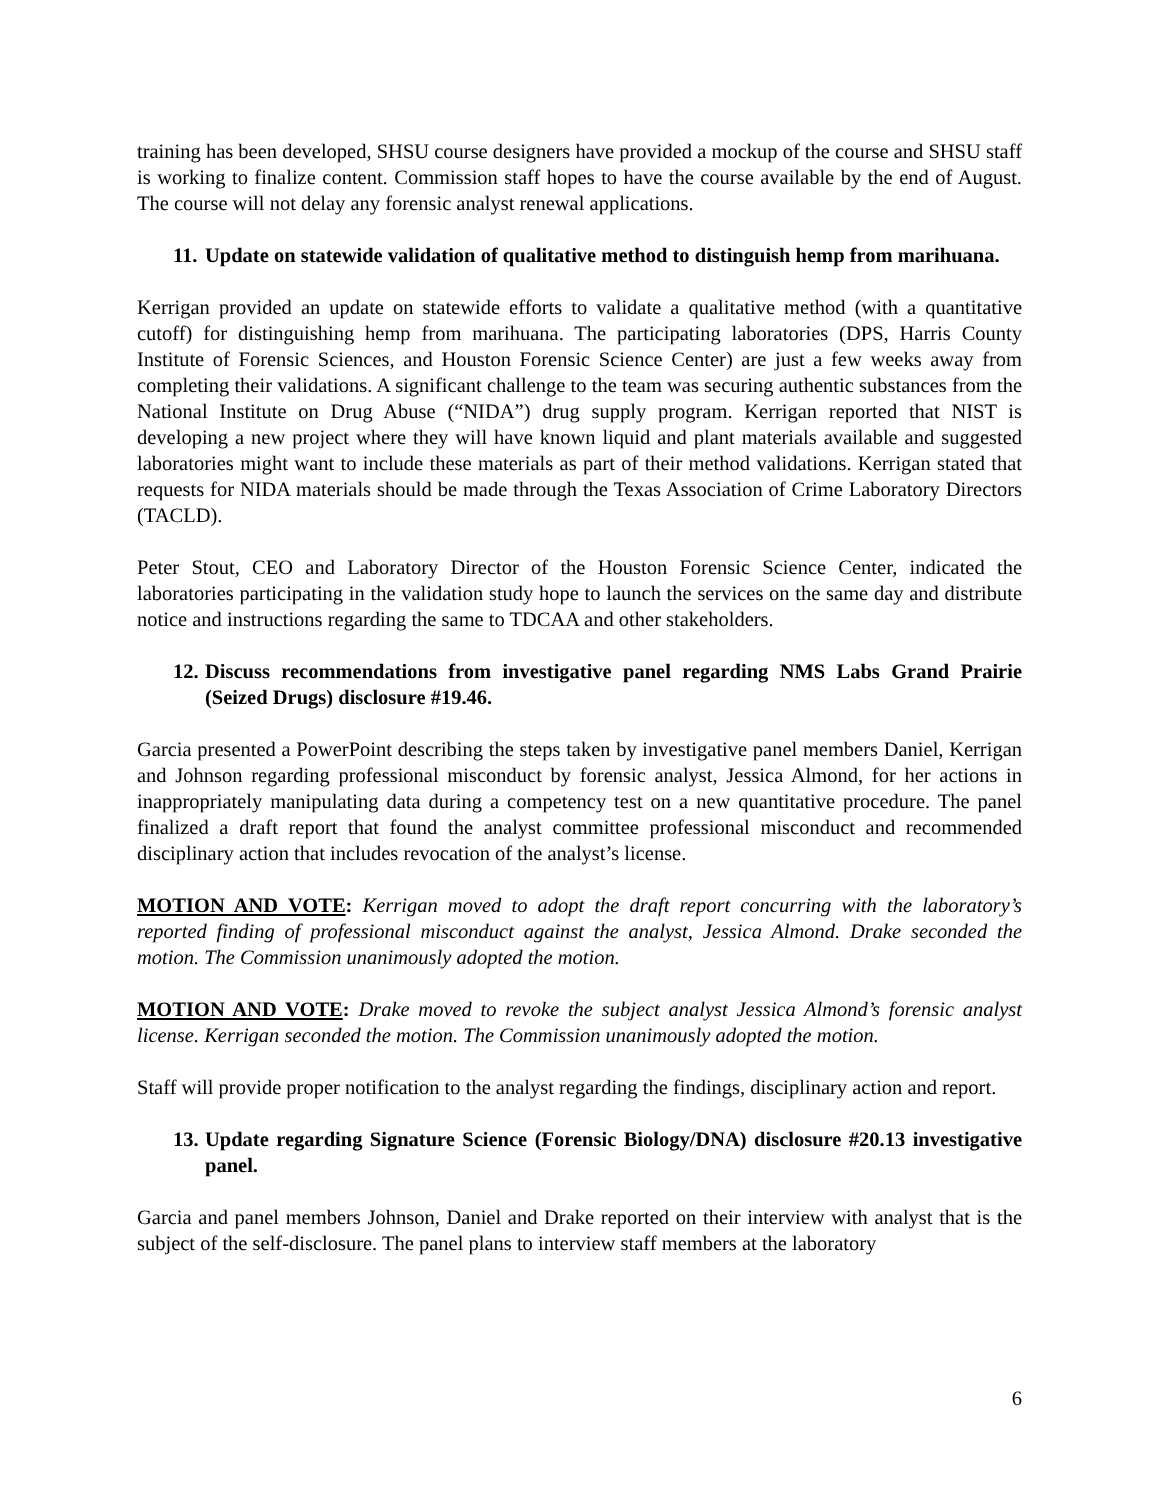training has been developed, SHSU course designers have provided a mockup of the course and SHSU staff is working to finalize content. Commission staff hopes to have the course available by the end of August. The course will not delay any forensic analyst renewal applications.
11. Update on statewide validation of qualitative method to distinguish hemp from marihuana.
Kerrigan provided an update on statewide efforts to validate a qualitative method (with a quantitative cutoff) for distinguishing hemp from marihuana. The participating laboratories (DPS, Harris County Institute of Forensic Sciences, and Houston Forensic Science Center) are just a few weeks away from completing their validations. A significant challenge to the team was securing authentic substances from the National Institute on Drug Abuse (“NIDA”) drug supply program. Kerrigan reported that NIST is developing a new project where they will have known liquid and plant materials available and suggested laboratories might want to include these materials as part of their method validations. Kerrigan stated that requests for NIDA materials should be made through the Texas Association of Crime Laboratory Directors (TACLD).
Peter Stout, CEO and Laboratory Director of the Houston Forensic Science Center, indicated the laboratories participating in the validation study hope to launch the services on the same day and distribute notice and instructions regarding the same to TDCAA and other stakeholders.
12. Discuss recommendations from investigative panel regarding NMS Labs Grand Prairie (Seized Drugs) disclosure #19.46.
Garcia presented a PowerPoint describing the steps taken by investigative panel members Daniel, Kerrigan and Johnson regarding professional misconduct by forensic analyst, Jessica Almond, for her actions in inappropriately manipulating data during a competency test on a new quantitative procedure. The panel finalized a draft report that found the analyst committee professional misconduct and recommended disciplinary action that includes revocation of the analyst’s license.
MOTION AND VOTE: Kerrigan moved to adopt the draft report concurring with the laboratory’s reported finding of professional misconduct against the analyst, Jessica Almond. Drake seconded the motion. The Commission unanimously adopted the motion.
MOTION AND VOTE: Drake moved to revoke the subject analyst Jessica Almond’s forensic analyst license. Kerrigan seconded the motion. The Commission unanimously adopted the motion.
Staff will provide proper notification to the analyst regarding the findings, disciplinary action and report.
13. Update regarding Signature Science (Forensic Biology/DNA) disclosure #20.13 investigative panel.
Garcia and panel members Johnson, Daniel and Drake reported on their interview with analyst that is the subject of the self-disclosure. The panel plans to interview staff members at the laboratory
6